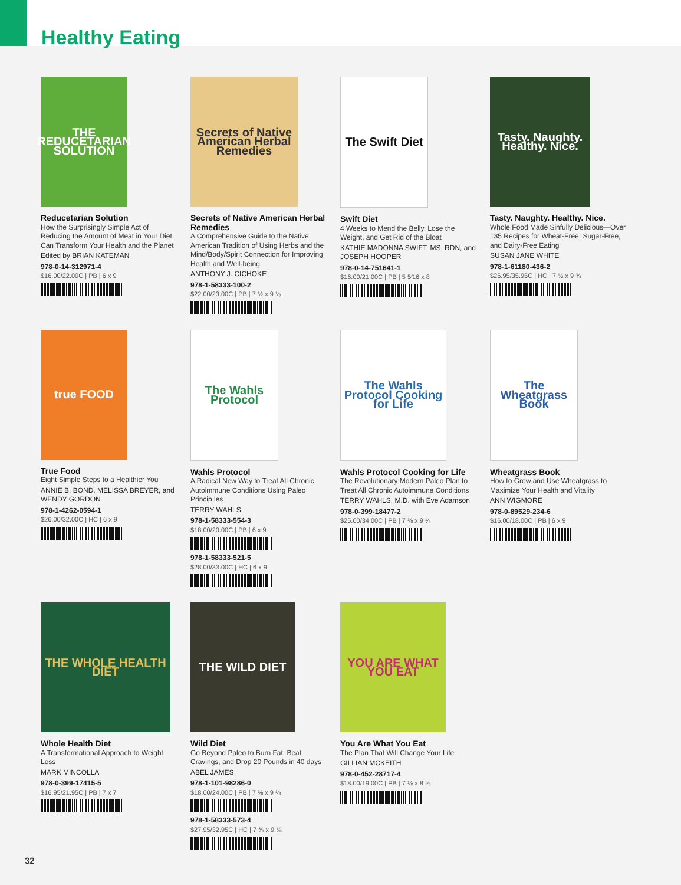Healthy Eating
THE REDUCETARIAN SOLUTION
Reducetarian Solution
How the Surprisingly Simple Act of Reducing the Amount of Meat in Your Diet Can Transform Your Health and the Planet
Edited by BRIAN KATEMAN
978-0-14-312971-4
$16.00/22.00C | PB | 6 x 9
Secrets of Native American Herbal Remedies
Secrets of Native American Herbal Remedies
A Comprehensive Guide to the Native American Tradition of Using Herbs and the Mind/Body/Spirit Connection for Improving Health and Well-being
ANTHONY J. CICHOKE
978-1-58333-100-2
$22.00/23.00C | PB | 7 ½ x 9 ⅛
The Swift Diet
Swift Diet
4 Weeks to Mend the Belly, Lose the Weight, and Get Rid of the Bloat
KATHIE MADONNA SWIFT, MS, RDN, and JOSEPH HOOPER
978-0-14-751641-1
$16.00/21.00C | PB | 5 5⁄16 x 8
Tasty. Naughty. Healthy. Nice.
Tasty. Naughty. Healthy. Nice.
Whole Food Made Sinfully Delicious—Over 135 Recipes for Wheat-Free, Sugar-Free, and Dairy-Free Eating
SUSAN JANE WHITE
978-1-61180-436-2
$26.95/35.95C | HC | 7 ½ x 9 ¾
true FOOD
True Food
Eight Simple Steps to a Healthier You
ANNIE B. BOND, MELISSA BREYER, and WENDY GORDON
978-1-4262-0594-1
$26.00/32.00C | HC | 6 x 9
The Wahls Protocol
Wahls Protocol
A Radical New Way to Treat All Chronic Autoimmune Conditions Using Paleo Princip les
TERRY WAHLS
978-1-58333-554-3
$18.00/20.00C | PB | 6 x 9
978-1-58333-521-5
$28.00/33.00C | HC | 6 x 9
The Wahls Protocol Cooking for Life
Wahls Protocol Cooking for Life
The Revolutionary Modern Paleo Plan to Treat All Chronic Autoimmune Conditions
TERRY WAHLS, M.D. with Eve Adamson
978-0-399-18477-2
$25.00/34.00C | PB | 7 ⅜ x 9 ⅛
The Wheatgrass Book
Wheatgrass Book
How to Grow and Use Wheatgrass to Maximize Your Health and Vitality
ANN WIGMORE
978-0-89529-234-6
$16.00/18.00C | PB | 6 x 9
THE WHOLE HEALTH DIET
Whole Health Diet
A Transformational Approach to Weight Loss
MARK MINCOLLA
978-0-399-17415-5
$16.95/21.95C | PB | 7 x 7
THE WILD DIET
Wild Diet
Go Beyond Paleo to Burn Fat, Beat Cravings, and Drop 20 Pounds in 40 days
ABEL JAMES
978-1-101-98286-0
$18.00/24.00C | PB | 7 ⅜ x 9 ⅛
978-1-58333-573-4
$27.95/32.95C | HC | 7 ⅜ x 9 ⅛
YOU ARE WHAT YOU EAT
You Are What You Eat
The Plan That Will Change Your Life
GILLIAN MCKEITH
978-0-452-28717-4
$18.00/19.00C | PB | 7 ⅛ x 8 ⅝
32